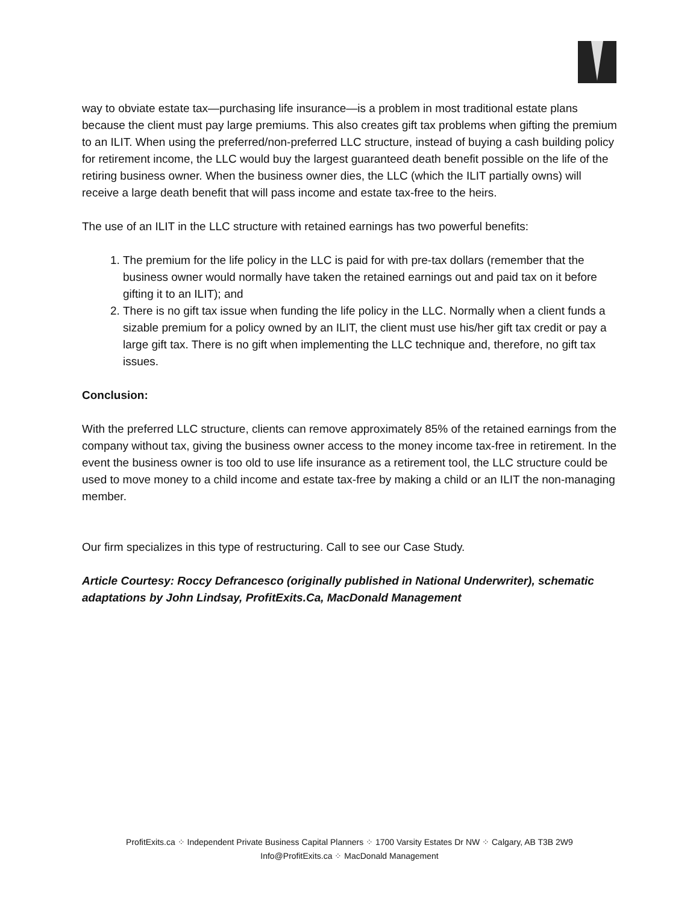way to obviate estate tax—purchasing life insurance—is a problem in most traditional estate plans because the client must pay large premiums. This also creates gift tax problems when gifting the premium to an ILIT. When using the preferred/non-preferred LLC structure, instead of buying a cash building policy for retirement income, the LLC would buy the largest guaranteed death benefit possible on the life of the retiring business owner. When the business owner dies, the LLC (which the ILIT partially owns) will receive a large death benefit that will pass income and estate tax-free to the heirs.
The use of an ILIT in the LLC structure with retained earnings has two powerful benefits:
1. The premium for the life policy in the LLC is paid for with pre-tax dollars (remember that the business owner would normally have taken the retained earnings out and paid tax on it before gifting it to an ILIT); and
2. There is no gift tax issue when funding the life policy in the LLC. Normally when a client funds a sizable premium for a policy owned by an ILIT, the client must use his/her gift tax credit or pay a large gift tax. There is no gift when implementing the LLC technique and, therefore, no gift tax issues.
Conclusion:
With the preferred LLC structure, clients can remove approximately 85% of the retained earnings from the company without tax, giving the business owner access to the money income tax-free in retirement. In the event the business owner is too old to use life insurance as a retirement tool, the LLC structure could be used to move money to a child income and estate tax-free by making a child or an ILIT the non-managing member.
Our firm specializes in this type of restructuring. Call to see our Case Study.
Article Courtesy: Roccy Defrancesco (originally published in National Underwriter), schematic adaptations by John Lindsay, ProfitExits.Ca, MacDonald Management
ProfitExits.ca ⁘ Independent Private Business Capital Planners ⁘ 1700 Varsity Estates Dr NW ⁘ Calgary, AB T3B 2W9
Info@ProfitExits.ca ⁘ MacDonald Management